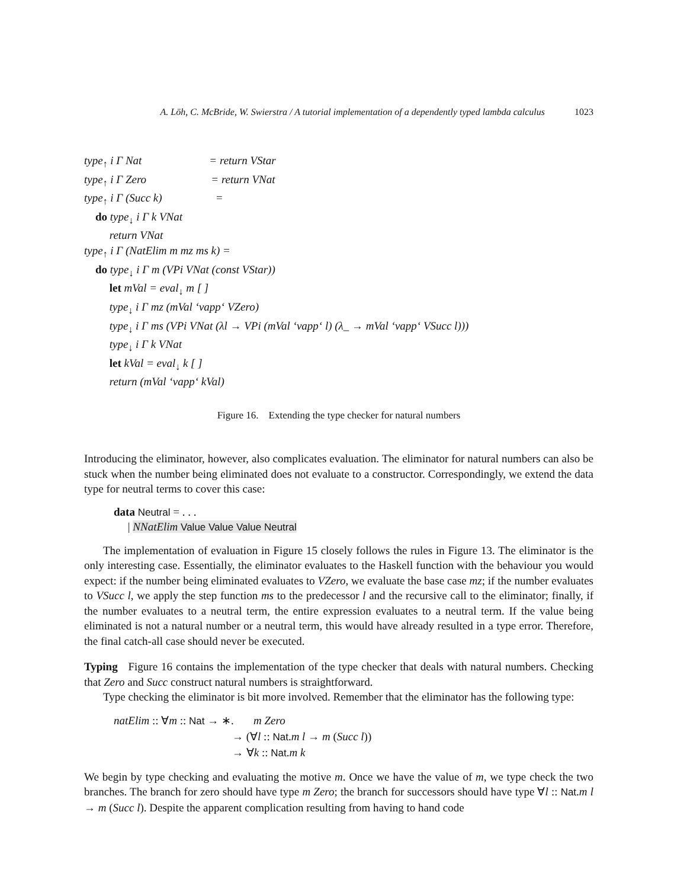A. Löh, C. McBride, W. Swierstra / A tutorial implementation of a dependently typed lambda calculus 1023
type<sub>↑</sub> i Γ Nat = return VStar
type<sub>↑</sub> i Γ Zero = return VNat
type<sub>↑</sub> i Γ (Succ k) =
do type<sub>↓</sub> i Γ k VNat
return VNat
type<sub>↑</sub> i Γ (NatElim m mz ms k) =
do type<sub>↓</sub> i Γ m (VPi VNat (const VStar))
let mVal = eval<sub>↓</sub> m [ ]
type<sub>↓</sub> i Γ mz (mVal ‘vapp‘ VZero)
type<sub>↓</sub> i Γ ms (VPi VNat (λl → VPi (mVal ‘vapp‘ l) (λ_ → mVal ‘vapp‘ VSucc l)))
type<sub>↓</sub> i Γ k VNat
let kVal = eval<sub>↓</sub> k [ ]
return (mVal ‘vapp‘ kVal)
Figure 16. Extending the type checker for natural numbers
Introducing the eliminator, however, also complicates evaluation. The eliminator for natural numbers can also be stuck when the number being eliminated does not evaluate to a constructor. Correspondingly, we extend the data type for neutral terms to cover this case:
data Neutral = . . .
| NNatElim Value Value Value Neutral
The implementation of evaluation in Figure 15 closely follows the rules in Figure 13. The eliminator is the only interesting case. Essentially, the eliminator evaluates to the Haskell function with the behaviour you would expect: if the number being eliminated evaluates to VZero, we evaluate the base case mz; if the number evaluates to VSucc l, we apply the step function ms to the predecessor l and the recursive call to the eliminator; finally, if the number evaluates to a neutral term, the entire expression evaluates to a neutral term. If the value being eliminated is not a natural number or a neutral term, this would have already resulted in a type error. Therefore, the final catch-all case should never be executed.
Typing Figure 16 contains the implementation of the type checker that deals with natural numbers. Checking that Zero and Succ construct natural numbers is straightforward.
Type checking the eliminator is bit more involved. Remember that the eliminator has the following type:
natElim :: ∀m :: Nat → ∗. m Zero
→ (∀l :: Nat.m l → m (Succ l))
→ ∀k :: Nat.m k
We begin by type checking and evaluating the motive m. Once we have the value of m, we type check the two branches. The branch for zero should have type m Zero; the branch for successors should have type ∀l :: Nat.m l → m (Succ l). Despite the apparent complication resulting from having to hand code